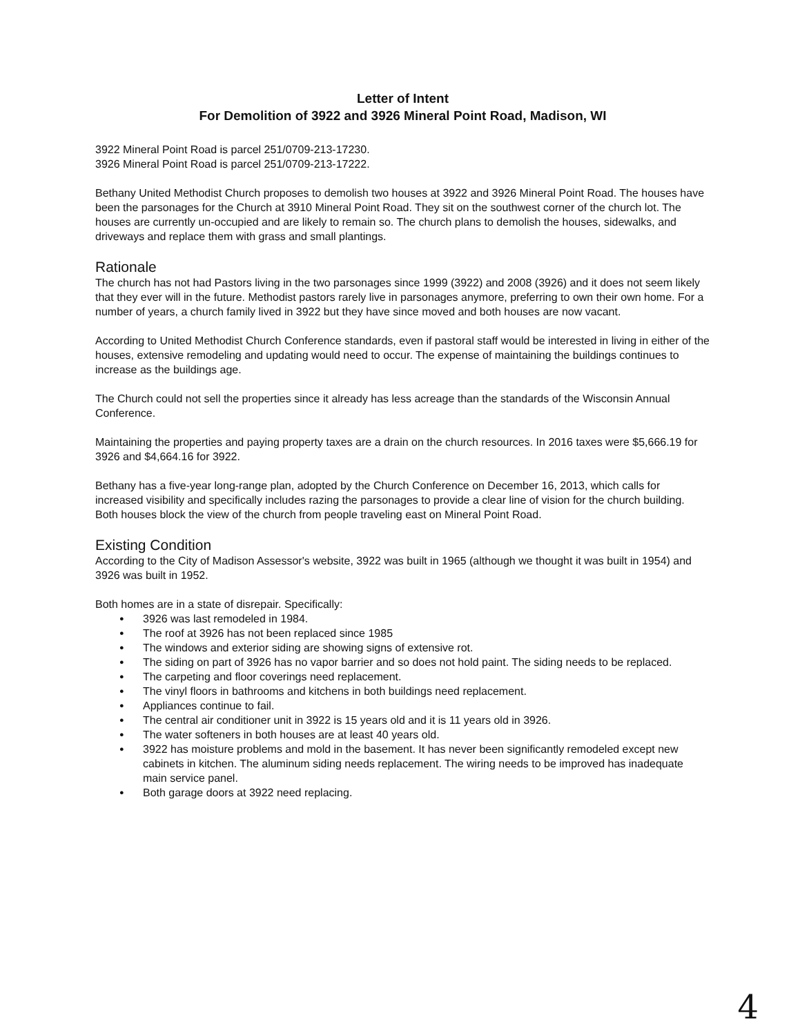Letter of Intent
For Demolition of 3922 and 3926 Mineral Point Road, Madison, WI
3922 Mineral Point Road is parcel 251/0709-213-17230.
3926 Mineral Point Road is parcel 251/0709-213-17222.
Bethany United Methodist Church proposes to demolish two houses at 3922 and 3926 Mineral Point Road. The houses have been the parsonages for the Church at 3910 Mineral Point Road. They sit on the southwest corner of the church lot. The houses are currently un-occupied and are likely to remain so. The church plans to demolish the houses, sidewalks, and driveways and replace them with grass and small plantings.
Rationale
The church has not had Pastors living in the two parsonages since 1999 (3922) and 2008 (3926) and it does not seem likely that they ever will in the future. Methodist pastors rarely live in parsonages anymore, preferring to own their own home. For a number of years, a church family lived in 3922 but they have since moved and both houses are now vacant.
According to United Methodist Church Conference standards, even if pastoral staff would be interested in living in either of the houses, extensive remodeling and updating would need to occur. The expense of maintaining the buildings continues to increase as the buildings age.
The Church could not sell the properties since it already has less acreage than the standards of the Wisconsin Annual Conference.
Maintaining the properties and paying property taxes are a drain on the church resources. In 2016 taxes were $5,666.19 for 3926 and $4,664.16 for 3922.
Bethany has a five-year long-range plan, adopted by the Church Conference on December 16, 2013, which calls for increased visibility and specifically includes razing the parsonages to provide a clear line of vision for the church building. Both houses block the view of the church from people traveling east on Mineral Point Road.
Existing Condition
According to the City of Madison Assessor's website, 3922 was built in 1965 (although we thought it was built in 1954) and 3926 was built in 1952.
Both homes are in a state of disrepair. Specifically:
● 3926 was last remodeled in 1984.
● The roof at 3926 has not been replaced since 1985
● The windows and exterior siding are showing signs of extensive rot.
● The siding on part of 3926 has no vapor barrier and so does not hold paint. The siding needs to be replaced.
● The carpeting and floor coverings need replacement.
● The vinyl floors in bathrooms and kitchens in both buildings need replacement.
● Appliances continue to fail.
● The central air conditioner unit in 3922 is 15 years old and it is 11 years old in 3926.
● The water softeners in both houses are at least 40 years old.
● 3922 has moisture problems and mold in the basement. It has never been significantly remodeled except new cabinets in kitchen. The aluminum siding needs replacement. The wiring needs to be improved has inadequate main service panel.
● Both garage doors at 3922 need replacing.
4